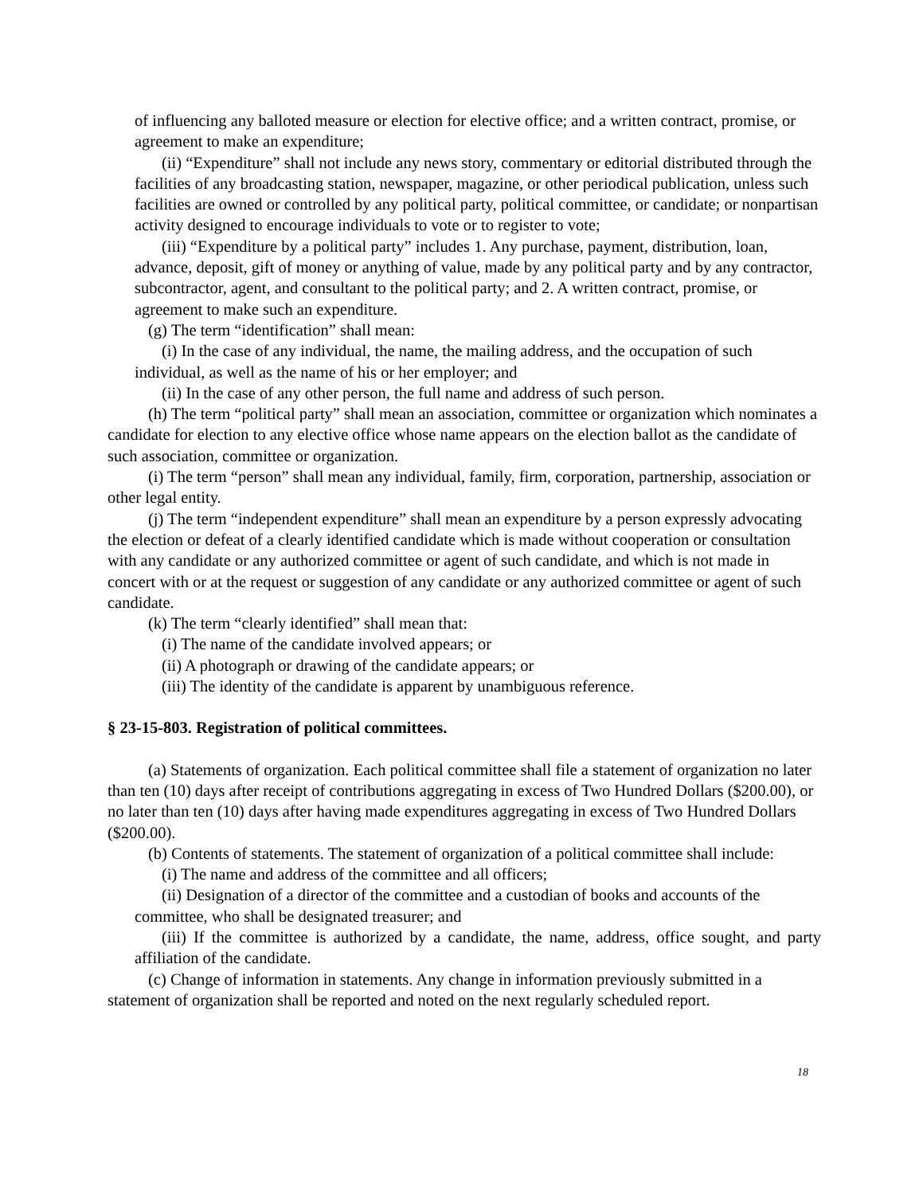of influencing any balloted measure or election for elective office; and a written contract, promise, or agreement to make an expenditure;
(ii) “Expenditure” shall not include any news story, commentary or editorial distributed through the facilities of any broadcasting station, newspaper, magazine, or other periodical publication, unless such facilities are owned or controlled by any political party, political committee, or candidate; or nonpartisan activity designed to encourage individuals to vote or to register to vote;
(iii) “Expenditure by a political party” includes 1. Any purchase, payment, distribution, loan, advance, deposit, gift of money or anything of value, made by any political party and by any contractor, subcontractor, agent, and consultant to the political party; and 2. A written contract, promise, or agreement to make such an expenditure.
(g) The term “identification” shall mean:
(i) In the case of any individual, the name, the mailing address, and the occupation of such individual, as well as the name of his or her employer; and
(ii) In the case of any other person, the full name and address of such person.
(h) The term “political party” shall mean an association, committee or organization which nominates a candidate for election to any elective office whose name appears on the election ballot as the candidate of such association, committee or organization.
(i) The term “person” shall mean any individual, family, firm, corporation, partnership, association or other legal entity.
(j) The term “independent expenditure” shall mean an expenditure by a person expressly advocating the election or defeat of a clearly identified candidate which is made without cooperation or consultation with any candidate or any authorized committee or agent of such candidate, and which is not made in concert with or at the request or suggestion of any candidate or any authorized committee or agent of such candidate.
(k) The term “clearly identified” shall mean that:
(i) The name of the candidate involved appears; or
(ii) A photograph or drawing of the candidate appears; or
(iii) The identity of the candidate is apparent by unambiguous reference.
§ 23-15-803. Registration of political committees.
(a) Statements of organization. Each political committee shall file a statement of organization no later than ten (10) days after receipt of contributions aggregating in excess of Two Hundred Dollars ($200.00), or no later than ten (10) days after having made expenditures aggregating in excess of Two Hundred Dollars ($200.00).
(b) Contents of statements. The statement of organization of a political committee shall include:
(i) The name and address of the committee and all officers;
(ii) Designation of a director of the committee and a custodian of books and accounts of the committee, who shall be designated treasurer; and
(iii) If the committee is authorized by a candidate, the name, address, office sought, and party affiliation of the candidate.
(c) Change of information in statements. Any change in information previously submitted in a statement of organization shall be reported and noted on the next regularly scheduled report.
18